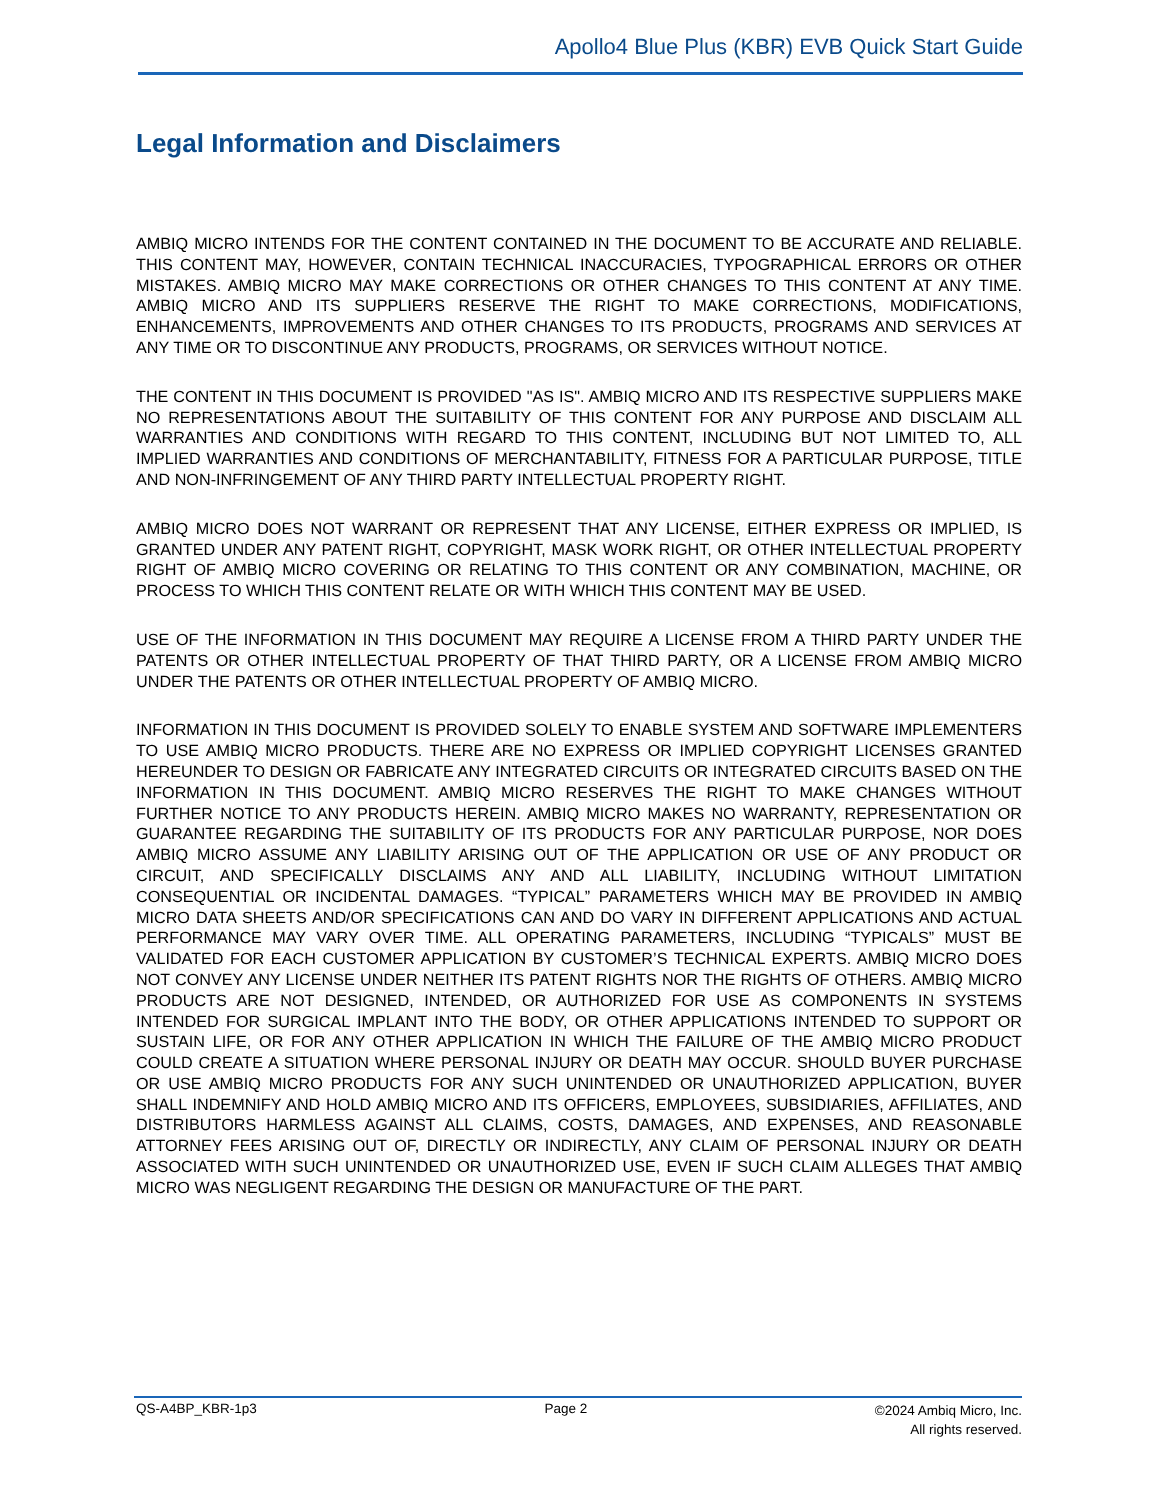Apollo4 Blue Plus (KBR) EVB Quick Start Guide
Legal Information and Disclaimers
AMBIQ MICRO INTENDS FOR THE CONTENT CONTAINED IN THE DOCUMENT TO BE ACCURATE AND RELIABLE. THIS CONTENT MAY, HOWEVER, CONTAIN TECHNICAL INACCURACIES, TYPOGRAPHICAL ERRORS OR OTHER MISTAKES. AMBIQ MICRO MAY MAKE CORRECTIONS OR OTHER CHANGES TO THIS CONTENT AT ANY TIME. AMBIQ MICRO AND ITS SUPPLIERS RESERVE THE RIGHT TO MAKE CORRECTIONS, MODIFICATIONS, ENHANCEMENTS, IMPROVEMENTS AND OTHER CHANGES TO ITS PRODUCTS, PROGRAMS AND SERVICES AT ANY TIME OR TO DISCONTINUE ANY PRODUCTS, PROGRAMS, OR SERVICES WITHOUT NOTICE.
THE CONTENT IN THIS DOCUMENT IS PROVIDED "AS IS". AMBIQ MICRO AND ITS RESPECTIVE SUPPLIERS MAKE NO REPRESENTATIONS ABOUT THE SUITABILITY OF THIS CONTENT FOR ANY PURPOSE AND DISCLAIM ALL WARRANTIES AND CONDITIONS WITH REGARD TO THIS CONTENT, INCLUDING BUT NOT LIMITED TO, ALL IMPLIED WARRANTIES AND CONDITIONS OF MERCHANTABILITY, FITNESS FOR A PARTICULAR PURPOSE, TITLE AND NON-INFRINGEMENT OF ANY THIRD PARTY INTELLECTUAL PROPERTY RIGHT.
AMBIQ MICRO DOES NOT WARRANT OR REPRESENT THAT ANY LICENSE, EITHER EXPRESS OR IMPLIED, IS GRANTED UNDER ANY PATENT RIGHT, COPYRIGHT, MASK WORK RIGHT, OR OTHER INTELLECTUAL PROPERTY RIGHT OF AMBIQ MICRO COVERING OR RELATING TO THIS CONTENT OR ANY COMBINATION, MACHINE, OR PROCESS TO WHICH THIS CONTENT RELATE OR WITH WHICH THIS CONTENT MAY BE USED.
USE OF THE INFORMATION IN THIS DOCUMENT MAY REQUIRE A LICENSE FROM A THIRD PARTY UNDER THE PATENTS OR OTHER INTELLECTUAL PROPERTY OF THAT THIRD PARTY, OR A LICENSE FROM AMBIQ MICRO UNDER THE PATENTS OR OTHER INTELLECTUAL PROPERTY OF AMBIQ MICRO.
INFORMATION IN THIS DOCUMENT IS PROVIDED SOLELY TO ENABLE SYSTEM AND SOFTWARE IMPLEMENTERS TO USE AMBIQ MICRO PRODUCTS. THERE ARE NO EXPRESS OR IMPLIED COPYRIGHT LICENSES GRANTED HEREUNDER TO DESIGN OR FABRICATE ANY INTEGRATED CIRCUITS OR INTEGRATED CIRCUITS BASED ON THE INFORMATION IN THIS DOCUMENT. AMBIQ MICRO RESERVES THE RIGHT TO MAKE CHANGES WITHOUT FURTHER NOTICE TO ANY PRODUCTS HEREIN. AMBIQ MICRO MAKES NO WARRANTY, REPRESENTATION OR GUARANTEE REGARDING THE SUITABILITY OF ITS PRODUCTS FOR ANY PARTICULAR PURPOSE, NOR DOES AMBIQ MICRO ASSUME ANY LIABILITY ARISING OUT OF THE APPLICATION OR USE OF ANY PRODUCT OR CIRCUIT, AND SPECIFICALLY DISCLAIMS ANY AND ALL LIABILITY, INCLUDING WITHOUT LIMITATION CONSEQUENTIAL OR INCIDENTAL DAMAGES. “TYPICAL” PARAMETERS WHICH MAY BE PROVIDED IN AMBIQ MICRO DATA SHEETS AND/OR SPECIFICATIONS CAN AND DO VARY IN DIFFERENT APPLICATIONS AND ACTUAL PERFORMANCE MAY VARY OVER TIME. ALL OPERATING PARAMETERS, INCLUDING “TYPICALS” MUST BE VALIDATED FOR EACH CUSTOMER APPLICATION BY CUSTOMER’S TECHNICAL EXPERTS. AMBIQ MICRO DOES NOT CONVEY ANY LICENSE UNDER NEITHER ITS PATENT RIGHTS NOR THE RIGHTS OF OTHERS. AMBIQ MICRO PRODUCTS ARE NOT DESIGNED, INTENDED, OR AUTHORIZED FOR USE AS COMPONENTS IN SYSTEMS INTENDED FOR SURGICAL IMPLANT INTO THE BODY, OR OTHER APPLICATIONS INTENDED TO SUPPORT OR SUSTAIN LIFE, OR FOR ANY OTHER APPLICATION IN WHICH THE FAILURE OF THE AMBIQ MICRO PRODUCT COULD CREATE A SITUATION WHERE PERSONAL INJURY OR DEATH MAY OCCUR. SHOULD BUYER PURCHASE OR USE AMBIQ MICRO PRODUCTS FOR ANY SUCH UNINTENDED OR UNAUTHORIZED APPLICATION, BUYER SHALL INDEMNIFY AND HOLD AMBIQ MICRO AND ITS OFFICERS, EMPLOYEES, SUBSIDIARIES, AFFILIATES, AND DISTRIBUTORS HARMLESS AGAINST ALL CLAIMS, COSTS, DAMAGES, AND EXPENSES, AND REASONABLE ATTORNEY FEES ARISING OUT OF, DIRECTLY OR INDIRECTLY, ANY CLAIM OF PERSONAL INJURY OR DEATH ASSOCIATED WITH SUCH UNINTENDED OR UNAUTHORIZED USE, EVEN IF SUCH CLAIM ALLEGES THAT AMBIQ MICRO WAS NEGLIGENT REGARDING THE DESIGN OR MANUFACTURE OF THE PART.
QS-A4BP_KBR-1p3 Page 2
©2024 Ambiq Micro, Inc.
All rights reserved.